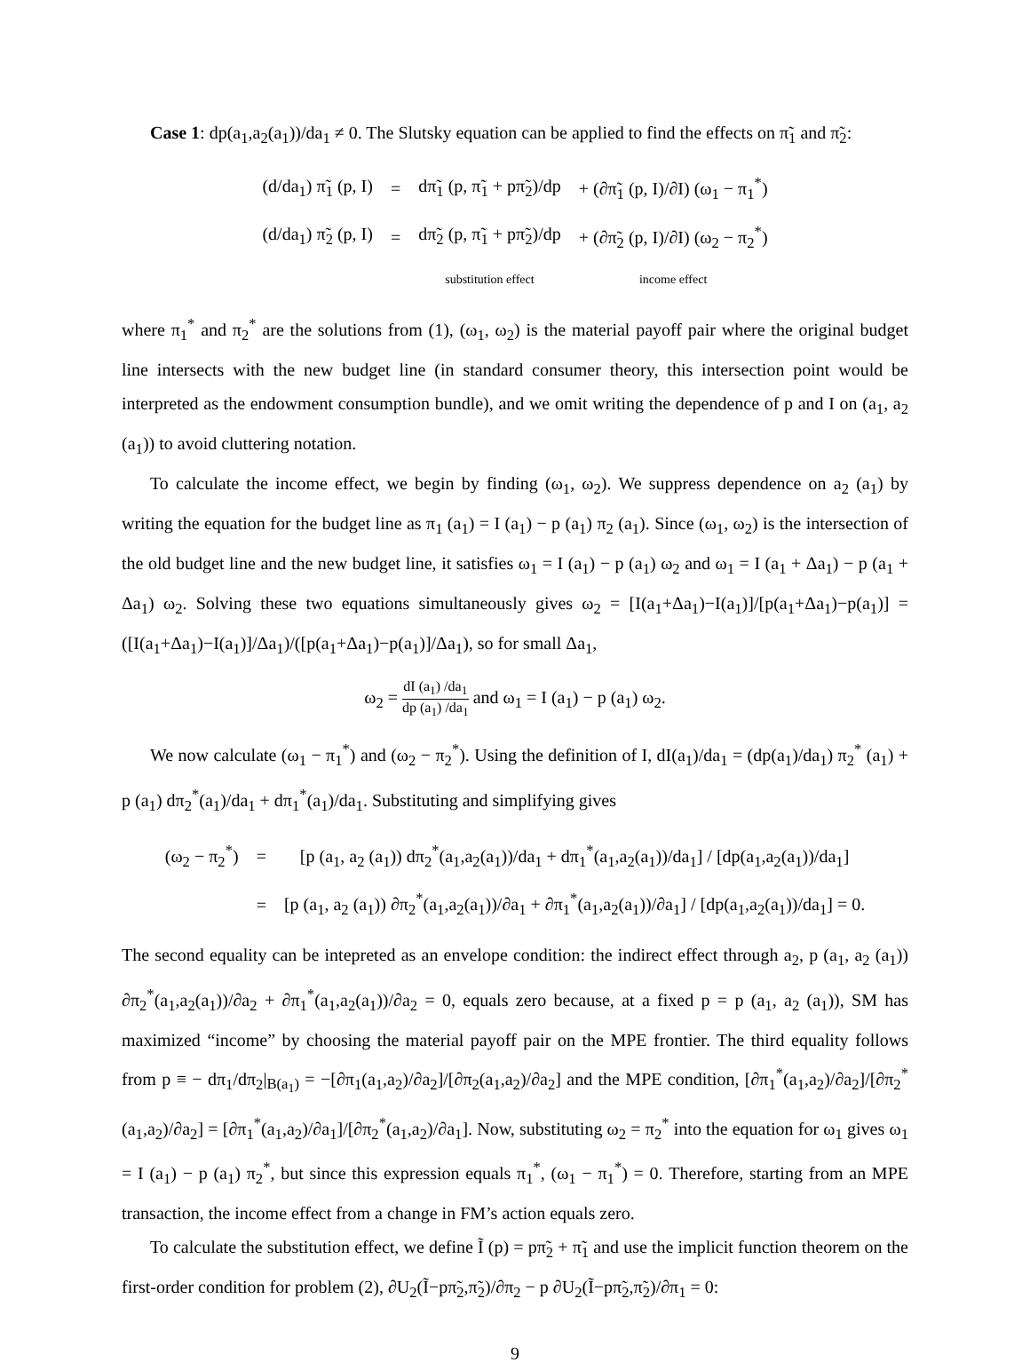Case 1: dp(a<sub>1</sub>,a<sub>2</sub>(a<sub>1</sub>))/da<sub>1</sub> ≠ 0. The Slutsky equation can be applied to find the effects on π̃<sub>1</sub> and π̃<sub>2</sub>:
| (d/da<sub>1</sub>) π̃<sub>1</sub> (p, I) | = | dπ̃<sub>1</sub> (p, π̃<sub>1</sub> + pπ̃<sub>2</sub>)/dp | + (∂π̃<sub>1</sub> (p, I)/∂I) (ω<sub>1</sub> − π<sub>1</sub><sup>*</sup>) |
| (d/da<sub>1</sub>) π̃<sub>2</sub> (p, I) | = | dπ̃<sub>2</sub> (p, π̃<sub>1</sub> + pπ̃<sub>2</sub>)/dp | + (∂π̃<sub>2</sub> (p, I)/∂I) (ω<sub>2</sub> − π<sub>2</sub><sup>*</sup>) |
| | | substitution effect | income effect |
where π<sub>1</sub><sup>*</sup> and π<sub>2</sub><sup>*</sup> are the solutions from (1), (ω<sub>1</sub>, ω<sub>2</sub>) is the material payoff pair where the original budget line intersects with the new budget line (in standard consumer theory, this intersection point would be interpreted as the endowment consumption bundle), and we omit writing the dependence of p and I on (a<sub>1</sub>, a<sub>2</sub> (a<sub>1</sub>)) to avoid cluttering notation.
To calculate the income effect, we begin by finding (ω<sub>1</sub>, ω<sub>2</sub>). We suppress dependence on a<sub>2</sub> (a<sub>1</sub>) by writing the equation for the budget line as π<sub>1</sub> (a<sub>1</sub>) = I (a<sub>1</sub>) − p (a<sub>1</sub>) π<sub>2</sub> (a<sub>1</sub>). Since (ω<sub>1</sub>, ω<sub>2</sub>) is the intersection of the old budget line and the new budget line, it satisfies ω<sub>1</sub> = I (a<sub>1</sub>) − p (a<sub>1</sub>) ω<sub>2</sub> and ω<sub>1</sub> = I (a<sub>1</sub> + Δa<sub>1</sub>) − p (a<sub>1</sub> + Δa<sub>1</sub>) ω<sub>2</sub>. Solving these two equations simultaneously gives ω<sub>2</sub> = [I(a<sub>1</sub>+Δa<sub>1</sub>)−I(a<sub>1</sub>)]/[p(a<sub>1</sub>+Δa<sub>1</sub>)−p(a<sub>1</sub>)] = ([I(a<sub>1</sub>+Δa<sub>1</sub>)−I(a<sub>1</sub>)]/Δa<sub>1</sub>)/([p(a<sub>1</sub>+Δa<sub>1</sub>)−p(a<sub>1</sub>)]/Δa<sub>1</sub>), so for small Δa<sub>1</sub>,
ω<sub>2</sub> = dI (a<sub>1</sub>) /da<sub>1</sub> dp (a<sub>1</sub>) /da<sub>1</sub> and ω<sub>1</sub> = I (a<sub>1</sub>) − p (a<sub>1</sub>) ω<sub>2</sub>.
We now calculate (ω<sub>1</sub> − π<sub>1</sub><sup>*</sup>) and (ω<sub>2</sub> − π<sub>2</sub><sup>*</sup>). Using the definition of I, dI(a<sub>1</sub>)/da<sub>1</sub> = (dp(a<sub>1</sub>)/da<sub>1</sub>) π<sub>2</sub><sup>*</sup> (a<sub>1</sub>) + p (a<sub>1</sub>) dπ<sub>2</sub><sup>*</sup>(a<sub>1</sub>)/da<sub>1</sub> + dπ<sub>1</sub><sup>*</sup>(a<sub>1</sub>)/da<sub>1</sub>. Substituting and simplifying gives
| (ω<sub>2</sub> − π<sub>2</sub><sup>*</sup>) | = | [p (a<sub>1</sub>, a<sub>2</sub> (a<sub>1</sub>)) dπ<sub>2</sub><sup>*</sup>(a<sub>1</sub>,a<sub>2</sub>(a<sub>1</sub>))/da<sub>1</sub> + dπ<sub>1</sub><sup>*</sup>(a<sub>1</sub>,a<sub>2</sub>(a<sub>1</sub>))/da<sub>1</sub>] / [dp(a<sub>1</sub>,a<sub>2</sub>(a<sub>1</sub>))/da<sub>1</sub>] |
| | = | [p (a<sub>1</sub>, a<sub>2</sub> (a<sub>1</sub>)) ∂π<sub>2</sub><sup>*</sup>(a<sub>1</sub>,a<sub>2</sub>(a<sub>1</sub>))/∂a<sub>1</sub> + ∂π<sub>1</sub><sup>*</sup>(a<sub>1</sub>,a<sub>2</sub>(a<sub>1</sub>))/∂a<sub>1</sub>] / [dp(a<sub>1</sub>,a<sub>2</sub>(a<sub>1</sub>))/da<sub>1</sub>] = 0. |
The second equality can be intepreted as an envelope condition: the indirect effect through a<sub>2</sub>, p (a<sub>1</sub>, a<sub>2</sub> (a<sub>1</sub>)) ∂π<sub>2</sub><sup>*</sup>(a<sub>1</sub>,a<sub>2</sub>(a<sub>1</sub>))/∂a<sub>2</sub> + ∂π<sub>1</sub><sup>*</sup>(a<sub>1</sub>,a<sub>2</sub>(a<sub>1</sub>))/∂a<sub>2</sub> = 0, equals zero because, at a fixed p = p (a<sub>1</sub>, a<sub>2</sub> (a<sub>1</sub>)), SM has maximized “income” by choosing the material payoff pair on the MPE frontier. The third equality follows from p ≡ − dπ<sub>1</sub>/dπ<sub>2</sub>|<sub>B(a<sub>1</sub>)</sub> = −[∂π<sub>1</sub>(a<sub>1</sub>,a<sub>2</sub>)/∂a<sub>2</sub>]/[∂π<sub>2</sub>(a<sub>1</sub>,a<sub>2</sub>)/∂a<sub>2</sub>] and the MPE condition, [∂π<sub>1</sub><sup>*</sup>(a<sub>1</sub>,a<sub>2</sub>)/∂a<sub>2</sub>]/[∂π<sub>2</sub><sup>*</sup>(a<sub>1</sub>,a<sub>2</sub>)/∂a<sub>2</sub>] = [∂π<sub>1</sub><sup>*</sup>(a<sub>1</sub>,a<sub>2</sub>)/∂a<sub>1</sub>]/[∂π<sub>2</sub><sup>*</sup>(a<sub>1</sub>,a<sub>2</sub>)/∂a<sub>1</sub>]. Now, substituting ω<sub>2</sub> = π<sub>2</sub><sup>*</sup> into the equation for ω<sub>1</sub> gives ω<sub>1</sub> = I (a<sub>1</sub>) − p (a<sub>1</sub>) π<sub>2</sub><sup>*</sup>, but since this expression equals π<sub>1</sub><sup>*</sup>, (ω<sub>1</sub> − π<sub>1</sub><sup>*</sup>) = 0. Therefore, starting from an MPE transaction, the income effect from a change in FM’s action equals zero.
To calculate the substitution effect, we define Ĩ (p) = pπ̃<sub>2</sub> + π̃<sub>1</sub> and use the implicit function theorem on the first-order condition for problem (2), ∂U<sub>2</sub>(Ĩ−pπ̃<sub>2</sub>,π̃<sub>2</sub>)/∂π<sub>2</sub> − p ∂U<sub>2</sub>(Ĩ−pπ̃<sub>2</sub>,π̃<sub>2</sub>)/∂π<sub>1</sub> = 0:
9